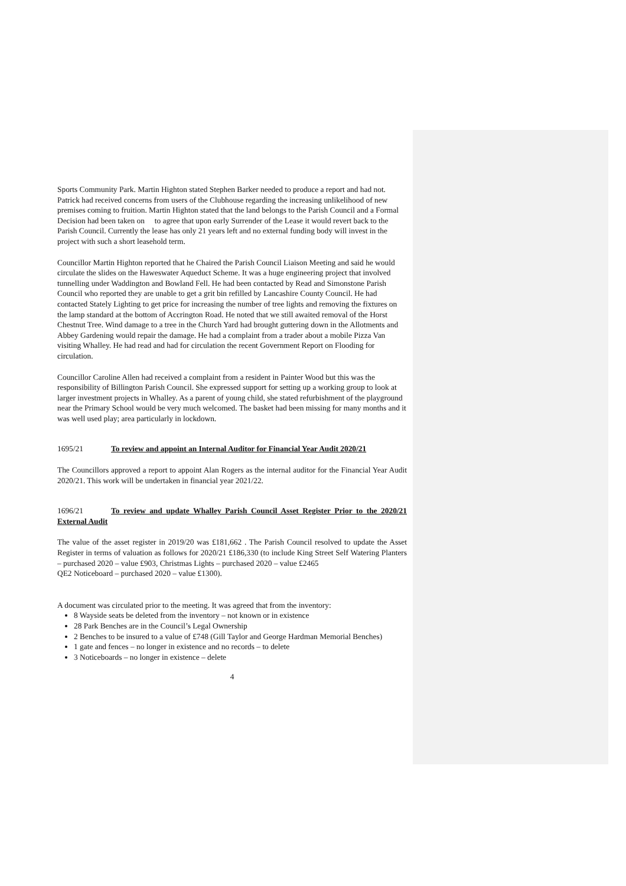Sports Community Park. Martin Highton stated Stephen Barker needed to produce a report and had not. Patrick had received concerns from users of the Clubhouse regarding the increasing unlikelihood of new premises coming to fruition. Martin Highton stated that the land belongs to the Parish Council and a Formal Decision had been taken on to agree that upon early Surrender of the Lease it would revert back to the Parish Council. Currently the lease has only 21 years left and no external funding body will invest in the project with such a short leasehold term.
Councillor Martin Highton reported that he Chaired the Parish Council Liaison Meeting and said he would circulate the slides on the Haweswater Aqueduct Scheme. It was a huge engineering project that involved tunnelling under Waddington and Bowland Fell. He had been contacted by Read and Simonstone Parish Council who reported they are unable to get a grit bin refilled by Lancashire County Council. He had contacted Stately Lighting to get price for increasing the number of tree lights and removing the fixtures on the lamp standard at the bottom of Accrington Road. He noted that we still awaited removal of the Horst Chestnut Tree. Wind damage to a tree in the Church Yard had brought guttering down in the Allotments and Abbey Gardening would repair the damage. He had a complaint from a trader about a mobile Pizza Van visiting Whalley. He had read and had for circulation the recent Government Report on Flooding for circulation.
Councillor Caroline Allen had received a complaint from a resident in Painter Wood but this was the responsibility of Billington Parish Council. She expressed support for setting up a working group to look at larger investment projects in Whalley. As a parent of young child, she stated refurbishment of the playground near the Primary School would be very much welcomed. The basket had been missing for many months and it was well used play; area particularly in lockdown.
1695/21 To review and appoint an Internal Auditor for Financial Year Audit 2020/21
The Councillors approved a report to appoint Alan Rogers as the internal auditor for the Financial Year Audit 2020/21. This work will be undertaken in financial year 2021/22.
1696/21 To review and update Whalley Parish Council Asset Register Prior to the 2020/21 External Audit
The value of the asset register in 2019/20 was £181,662 . The Parish Council resolved to update the Asset Register in terms of valuation as follows for 2020/21 £186,330 (to include King Street Self Watering Planters – purchased 2020 – value £903, Christmas Lights – purchased 2020 – value £2465
QE2 Noticeboard – purchased 2020 – value £1300).
A document was circulated prior to the meeting. It was agreed that from the inventory:
8 Wayside seats be deleted from the inventory – not known or in existence
28 Park Benches are in the Council’s Legal Ownership
2 Benches to be insured to a value of £748 (Gill Taylor and George Hardman Memorial Benches)
1 gate and fences – no longer in existence and no records – to delete
3 Noticeboards – no longer in existence – delete
4